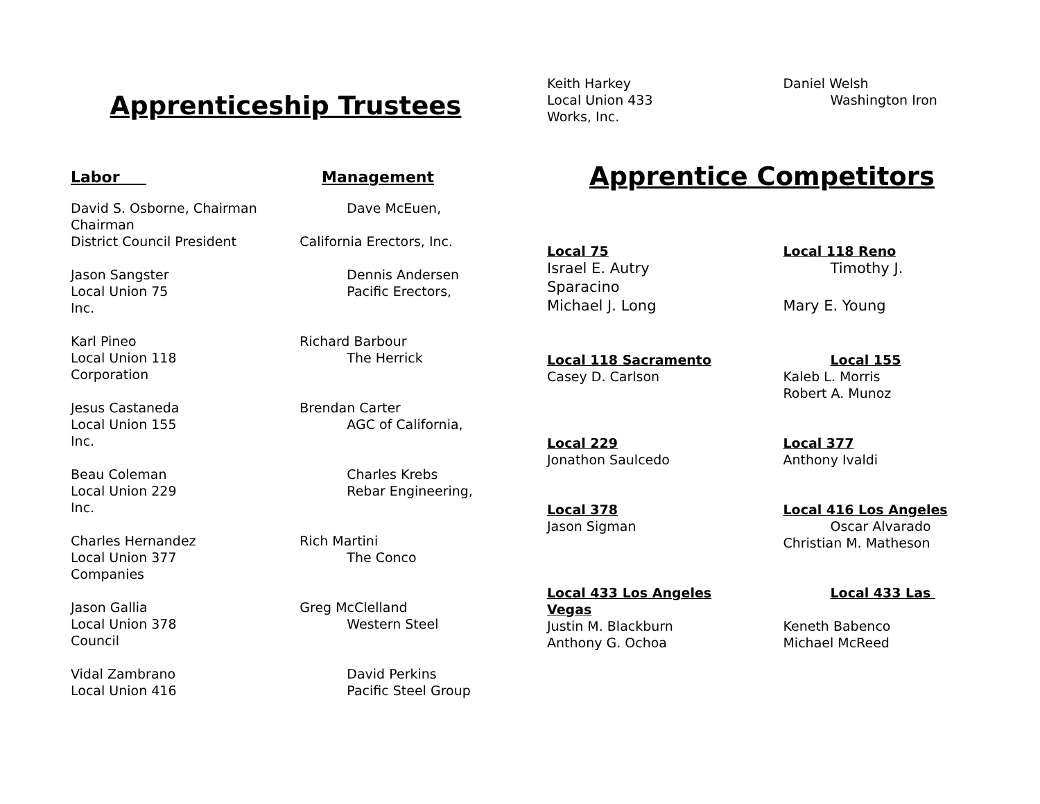Apprenticeship Trustees
Labor Management
David S. Osborne, Chairman
Chairman
District Council President
Jason Sangster
Local Union 75
Inc.
Karl Pineo
Local Union 118
Corporation
Jesus Castaneda
Local Union 155
Inc.
Beau Coleman
Local Union 229
Inc.
Charles Hernandez
Local Union 377
Companies
Jason Gallia
Local Union 378
Council
Vidal Zambrano
Local Union 416
Dave McEuen,
California Erectors, Inc.
Dennis Andersen
Pacific Erectors,
Richard Barbour
The Herrick
Brendan Carter
AGC of California,
Charles Krebs
Rebar Engineering,
Rich Martini
The Conco
Greg McClelland
Western Steel
David Perkins
Pacific Steel Group
Keith Harkey
Local Union 433
Works, Inc.
Daniel Welsh
Washington Iron
Apprentice Competitors
Local 75
Israel E. Autry
Sparacino
Michael J. Long
Local 118 Reno
Timothy J.
Mary E. Young
Local 118 Sacramento
Casey D. Carlson
Local 155
Kaleb L. Morris
Robert A. Munoz
Local 229
Jonathon Saulcedo
Local 377
Anthony Ivaldi
Local 378
Jason Sigman
Local 416 Los Angeles
Oscar Alvarado
Christian M. Matheson
Local 433 Los Angeles
Vegas
Justin M. Blackburn
Anthony G. Ochoa
Local 433 Las
Keneth Babenco
Michael McReed